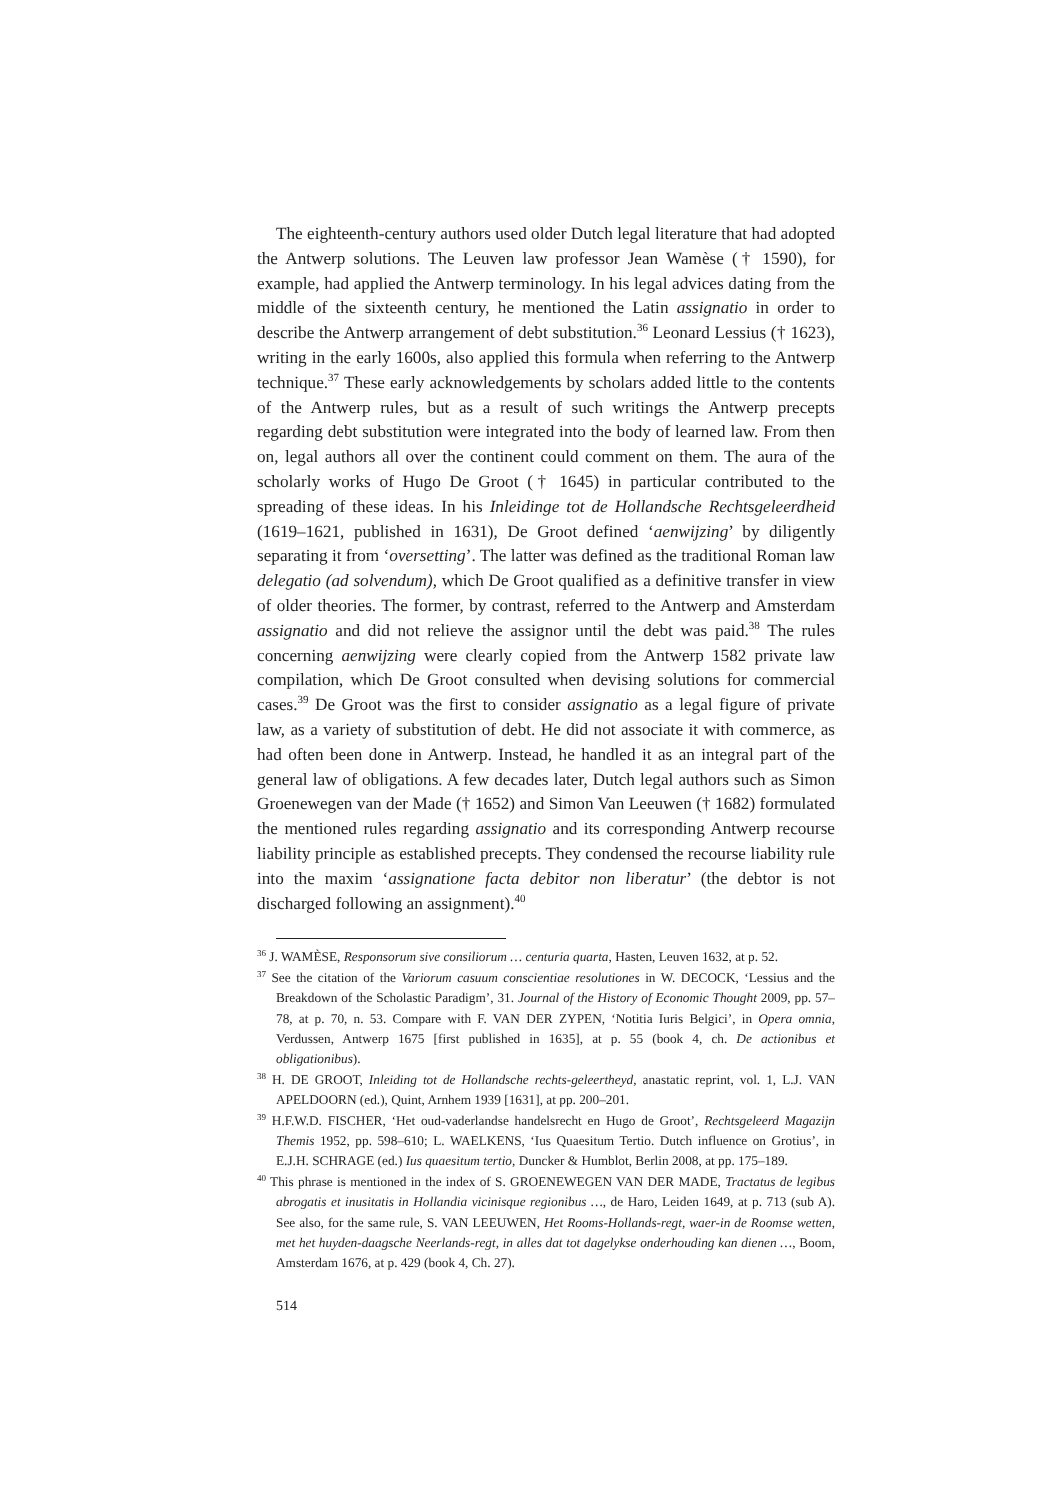The eighteenth-century authors used older Dutch legal literature that had adopted the Antwerp solutions. The Leuven law professor Jean Wamèse († 1590), for example, had applied the Antwerp terminology. In his legal advices dating from the middle of the sixteenth century, he mentioned the Latin assignatio in order to describe the Antwerp arrangement of debt substitution.<sup>36</sup> Leonard Lessius († 1623), writing in the early 1600s, also applied this formula when referring to the Antwerp technique.<sup>37</sup> These early acknowledgements by scholars added little to the contents of the Antwerp rules, but as a result of such writings the Antwerp precepts regarding debt substitution were integrated into the body of learned law. From then on, legal authors all over the continent could comment on them. The aura of the scholarly works of Hugo De Groot († 1645) in particular contributed to the spreading of these ideas. In his Inleidinge tot de Hollandsche Rechtsgeleerdheid (1619–1621, published in 1631), De Groot defined ‘aenwijzing’ by diligently separating it from ‘oversetting’. The latter was defined as the traditional Roman law delegatio (ad solvendum), which De Groot qualified as a definitive transfer in view of older theories. The former, by contrast, referred to the Antwerp and Amsterdam assignatio and did not relieve the assignor until the debt was paid.<sup>38</sup> The rules concerning aenwijzing were clearly copied from the Antwerp 1582 private law compilation, which De Groot consulted when devising solutions for commercial cases.<sup>39</sup> De Groot was the first to consider assignatio as a legal figure of private law, as a variety of substitution of debt. He did not associate it with commerce, as had often been done in Antwerp. Instead, he handled it as an integral part of the general law of obligations. A few decades later, Dutch legal authors such as Simon Groenewegen van der Made († 1652) and Simon Van Leeuwen († 1682) formulated the mentioned rules regarding assignatio and its corresponding Antwerp recourse liability principle as established precepts. They condensed the recourse liability rule into the maxim ‘assignatione facta debitor non liberatur’ (the debtor is not discharged following an assignment).<sup>40</sup>
<sup>36</sup> J. WAMÈSE, Responsorum sive consiliorum … centuria quarta, Hasten, Leuven 1632, at p. 52.
<sup>37</sup> See the citation of the Variorum casuum conscientiae resolutiones in W. DECOCK, ‘Lessius and the Breakdown of the Scholastic Paradigm’, 31. Journal of the History of Economic Thought 2009, pp. 57–78, at p. 70, n. 53. Compare with F. VAN DER ZYPEN, ‘Notitia Iuris Belgici’, in Opera omnia, Verdussen, Antwerp 1675 [first published in 1635], at p. 55 (book 4, ch. De actionibus et obligationibus).
<sup>38</sup> H. DE GROOT, Inleiding tot de Hollandsche rechts-geleertheyd, anastatic reprint, vol. 1, L.J. VAN APELDOORN (ed.), Quint, Arnhem 1939 [1631], at pp. 200–201.
<sup>39</sup> H.F.W.D. FISCHER, ‘Het oud-vaderlandse handelsrecht en Hugo de Groot’, Rechtsgeleerd Magazijn Themis 1952, pp. 598–610; L. WAELKENS, ‘Ius Quaesitum Tertio. Dutch influence on Grotius’, in E.J.H. SCHRAGE (ed.) Ius quaesitum tertio, Duncker & Humblot, Berlin 2008, at pp. 175–189.
<sup>40</sup> This phrase is mentioned in the index of S. GROENEWEGEN VAN DER MADE, Tractatus de legibus abrogatis et inusitatis in Hollandia vicinisque regionibus …, de Haro, Leiden 1649, at p. 713 (sub A). See also, for the same rule, S. VAN LEEUWEN, Het Rooms-Hollands-regt, waer-in de Roomse wetten, met het huyden-daagsche Neerlands-regt, in alles dat tot dagelykse onderhouding kan dienen …, Boom, Amsterdam 1676, at p. 429 (book 4, Ch. 27).
514